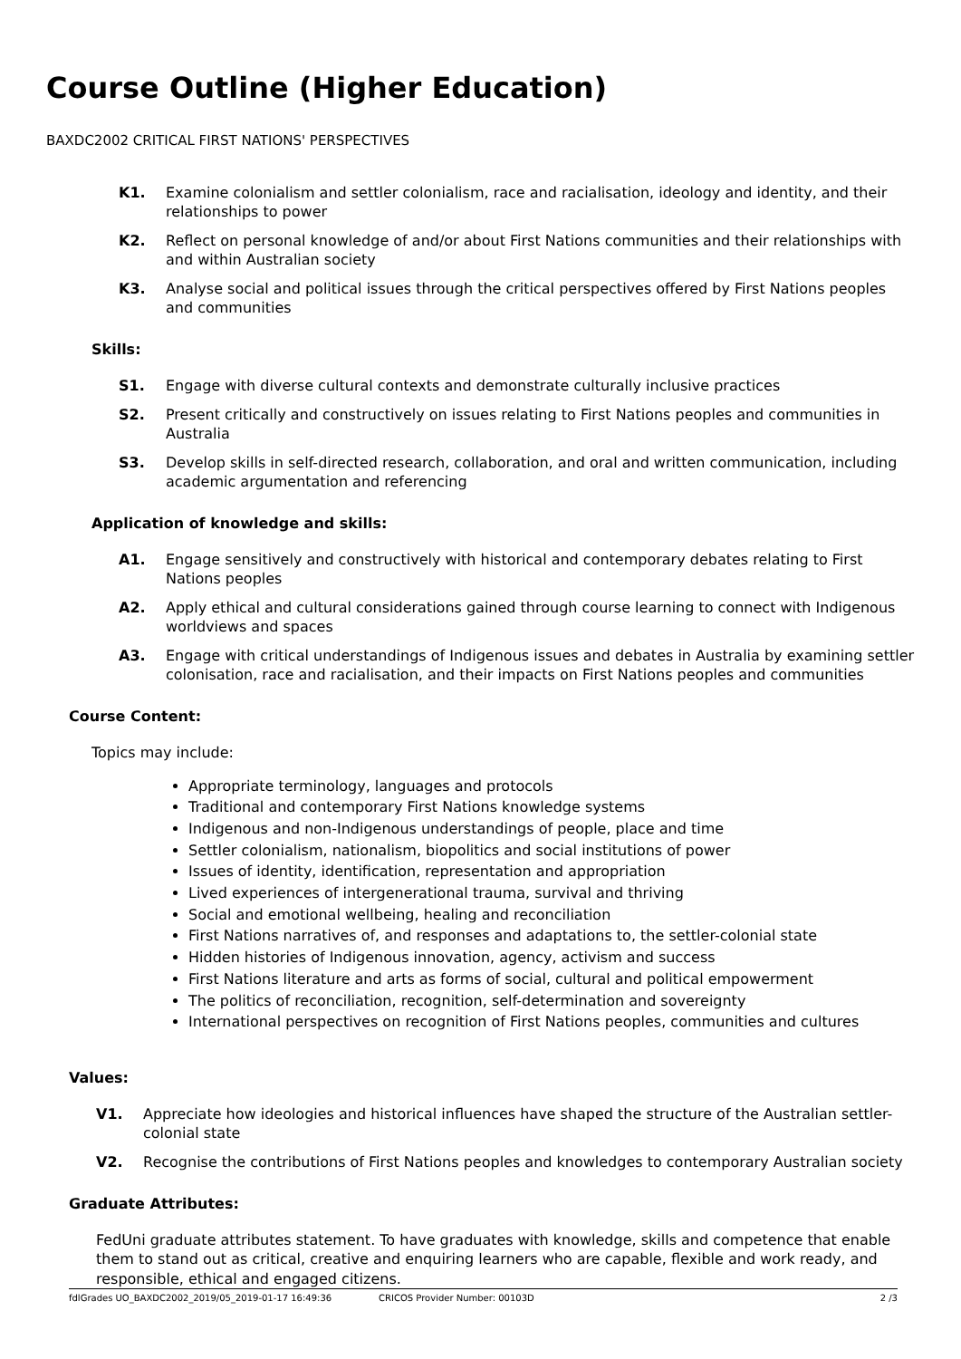Course Outline (Higher Education)
BAXDC2002 CRITICAL FIRST NATIONS' PERSPECTIVES
K1. Examine colonialism and settler colonialism, race and racialisation, ideology and identity, and their relationships to power
K2. Reflect on personal knowledge of and/or about First Nations communities and their relationships with and within Australian society
K3. Analyse social and political issues through the critical perspectives offered by First Nations peoples and communities
Skills:
S1. Engage with diverse cultural contexts and demonstrate culturally inclusive practices
S2. Present critically and constructively on issues relating to First Nations peoples and communities in Australia
S3. Develop skills in self-directed research, collaboration, and oral and written communication, including academic argumentation and referencing
Application of knowledge and skills:
A1. Engage sensitively and constructively with historical and contemporary debates relating to First Nations peoples
A2. Apply ethical and cultural considerations gained through course learning to connect with Indigenous worldviews and spaces
A3. Engage with critical understandings of Indigenous issues and debates in Australia by examining settler colonisation, race and racialisation, and their impacts on First Nations peoples and communities
Course Content:
Topics may include:
Appropriate terminology, languages and protocols
Traditional and contemporary First Nations knowledge systems
Indigenous and non-Indigenous understandings of people, place and time
Settler colonialism, nationalism, biopolitics and social institutions of power
Issues of identity, identification, representation and appropriation
Lived experiences of intergenerational trauma, survival and thriving
Social and emotional wellbeing, healing and reconciliation
First Nations narratives of, and responses and adaptations to, the settler-colonial state
Hidden histories of Indigenous innovation, agency, activism and success
First Nations literature and arts as forms of social, cultural and political empowerment
The politics of reconciliation, recognition, self-determination and sovereignty
International perspectives on recognition of First Nations peoples, communities and cultures
Values:
V1. Appreciate how ideologies and historical influences have shaped the structure of the Australian settler-colonial state
V2. Recognise the contributions of First Nations peoples and knowledges to contemporary Australian society
Graduate Attributes:
FedUni graduate attributes statement. To have graduates with knowledge, skills and competence that enable them to stand out as critical, creative and enquiring learners who are capable, flexible and work ready, and responsible, ethical and engaged citizens.
fdlGrades UO_BAXDC2002_2019/05_2019-01-17 16:49:36 CRICOS Provider Number: 00103D 2 /3